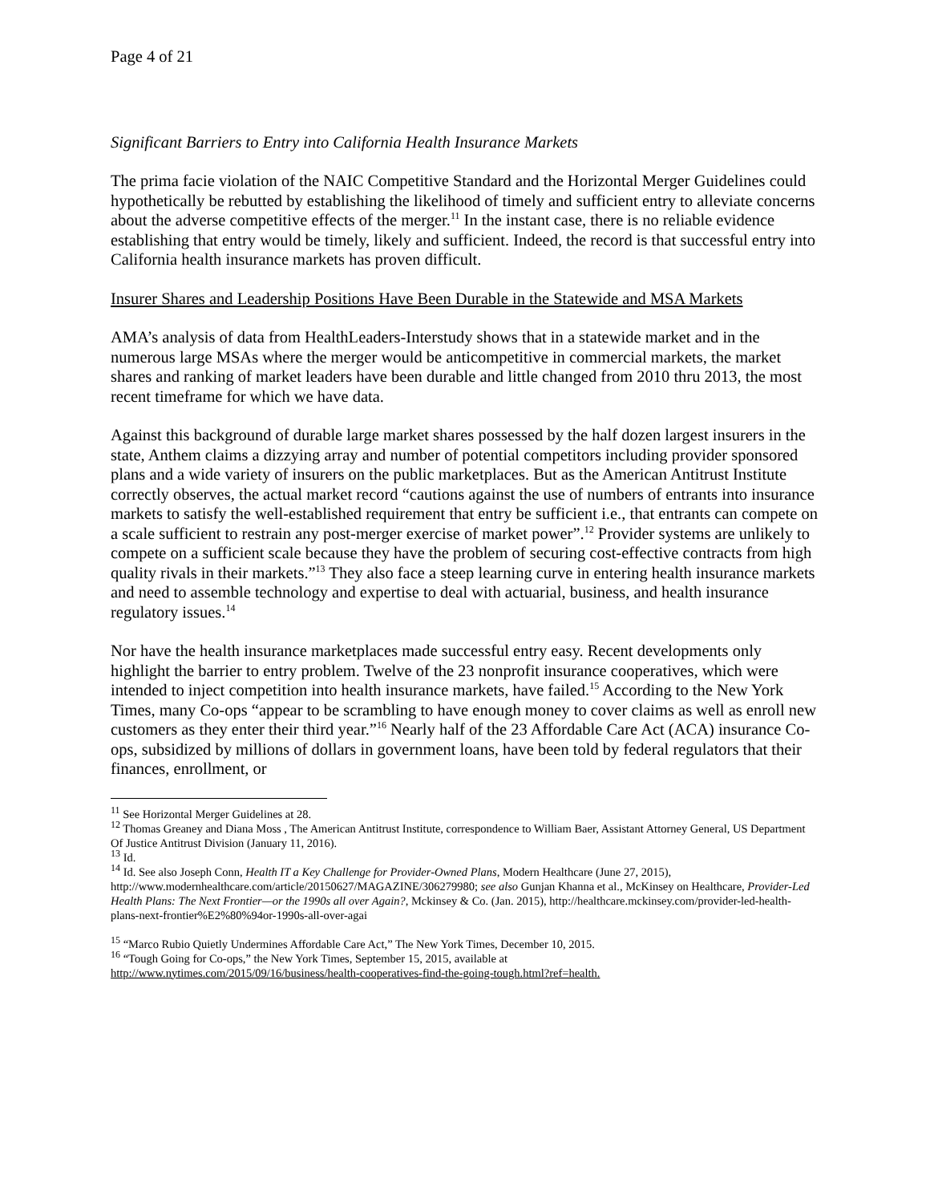Page 4 of 21
Significant Barriers to Entry into California Health Insurance Markets
The prima facie violation of the NAIC Competitive Standard and the Horizontal Merger Guidelines could hypothetically be rebutted by establishing the likelihood of timely and sufficient entry to alleviate concerns about the adverse competitive effects of the merger.<sup>11</sup> In the instant case, there is no reliable evidence establishing that entry would be timely, likely and sufficient. Indeed, the record is that successful entry into California health insurance markets has proven difficult.
Insurer Shares and Leadership Positions Have Been Durable in the Statewide and MSA Markets
AMA’s analysis of data from HealthLeaders-Interstudy shows that in a statewide market and in the numerous large MSAs where the merger would be anticompetitive in commercial markets, the market shares and ranking of market leaders have been durable and little changed from 2010 thru 2013, the most recent timeframe for which we have data.
Against this background of durable large market shares possessed by the half dozen largest insurers in the state, Anthem claims a dizzying array and number of potential competitors including provider sponsored plans and a wide variety of insurers on the public marketplaces. But as the American Antitrust Institute correctly observes, the actual market record “cautions against the use of numbers of entrants into insurance markets to satisfy the well-established requirement that entry be sufficient i.e., that entrants can compete on a scale sufficient to restrain any post-merger exercise of market power”.<sup>12</sup> Provider systems are unlikely to compete on a sufficient scale because they have the problem of securing cost-effective contracts from high quality rivals in their markets.”<sup>13</sup> They also face a steep learning curve in entering health insurance markets and need to assemble technology and expertise to deal with actuarial, business, and health insurance regulatory issues.<sup>14</sup>
Nor have the health insurance marketplaces made successful entry easy. Recent developments only highlight the barrier to entry problem. Twelve of the 23 nonprofit insurance cooperatives, which were intended to inject competition into health insurance markets, have failed.<sup>15</sup> According to the New York Times, many Co-ops “appear to be scrambling to have enough money to cover claims as well as enroll new customers as they enter their third year.”<sup>16</sup> Nearly half of the 23 Affordable Care Act (ACA) insurance Co-ops, subsidized by millions of dollars in government loans, have been told by federal regulators that their finances, enrollment, or
<sup>11</sup> See Horizontal Merger Guidelines at 28.
<sup>12</sup> Thomas Greaney and Diana Moss , The American Antitrust Institute, correspondence to William Baer, Assistant Attorney General, US Department Of Justice Antitrust Division (January 11, 2016).
<sup>13</sup> Id.
<sup>14</sup> Id. See also Joseph Conn, Health IT a Key Challenge for Provider-Owned Plans, Modern Healthcare (June 27, 2015), http://www.modernhealthcare.com/article/20150627/MAGAZINE/306279980; see also Gunjan Khanna et al., McKinsey on Healthcare, Provider-Led Health Plans: The Next Frontier—or the 1990s all over Again?, Mckinsey & Co. (Jan. 2015), http://healthcare.mckinsey.com/provider-led-health-plans-next-frontier%E2%80%94or-1990s-all-over-agai
<sup>15</sup> “Marco Rubio Quietly Undermines Affordable Care Act,” The New York Times, December 10, 2015.
<sup>16</sup> “Tough Going for Co-ops,” the New York Times, September 15, 2015, available at
http://www.nytimes.com/2015/09/16/business/health-cooperatives-find-the-going-tough.html?ref=health.